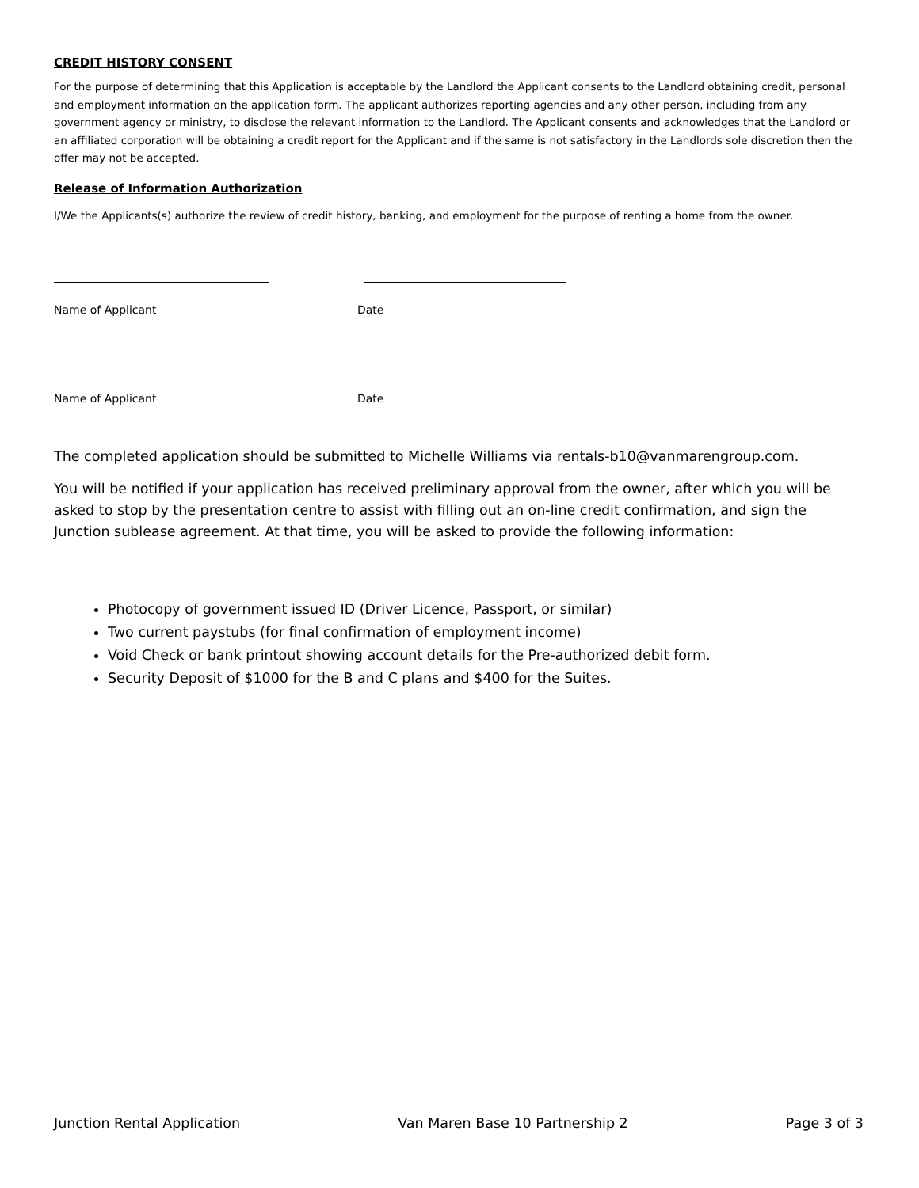CREDIT HISTORY CONSENT
For the purpose of determining that this Application is acceptable by the Landlord the Applicant consents to the Landlord obtaining credit, personal and employment information on the application form. The applicant authorizes reporting agencies and any other person, including from any government agency or ministry, to disclose the relevant information to the Landlord. The Applicant consents and acknowledges that the Landlord or an affiliated corporation will be obtaining a credit report for the Applicant and if the same is not satisfactory in the Landlords sole discretion then the offer may not be accepted.
Release of Information Authorization
I/We the Applicants(s) authorize the review of credit history, banking, and employment for the purpose of renting a home from the owner.
Name of Applicant Date
Name of Applicant Date
The completed application should be submitted to Michelle Williams via rentals-b10@vanmarengroup.com.
You will be notified if your application has received preliminary approval from the owner, after which you will be asked to stop by the presentation centre to assist with filling out an on-line credit confirmation, and sign the Junction sublease agreement. At that time, you will be asked to provide the following information:
Photocopy of government issued ID (Driver Licence, Passport, or similar)
Two current paystubs (for final confirmation of employment income)
Void Check or bank printout showing account details for the Pre-authorized debit form.
Security Deposit of $1000 for the B and C plans and $400 for the Suites.
Junction Rental Application Van Maren Base 10 Partnership 2 Page 3 of 3